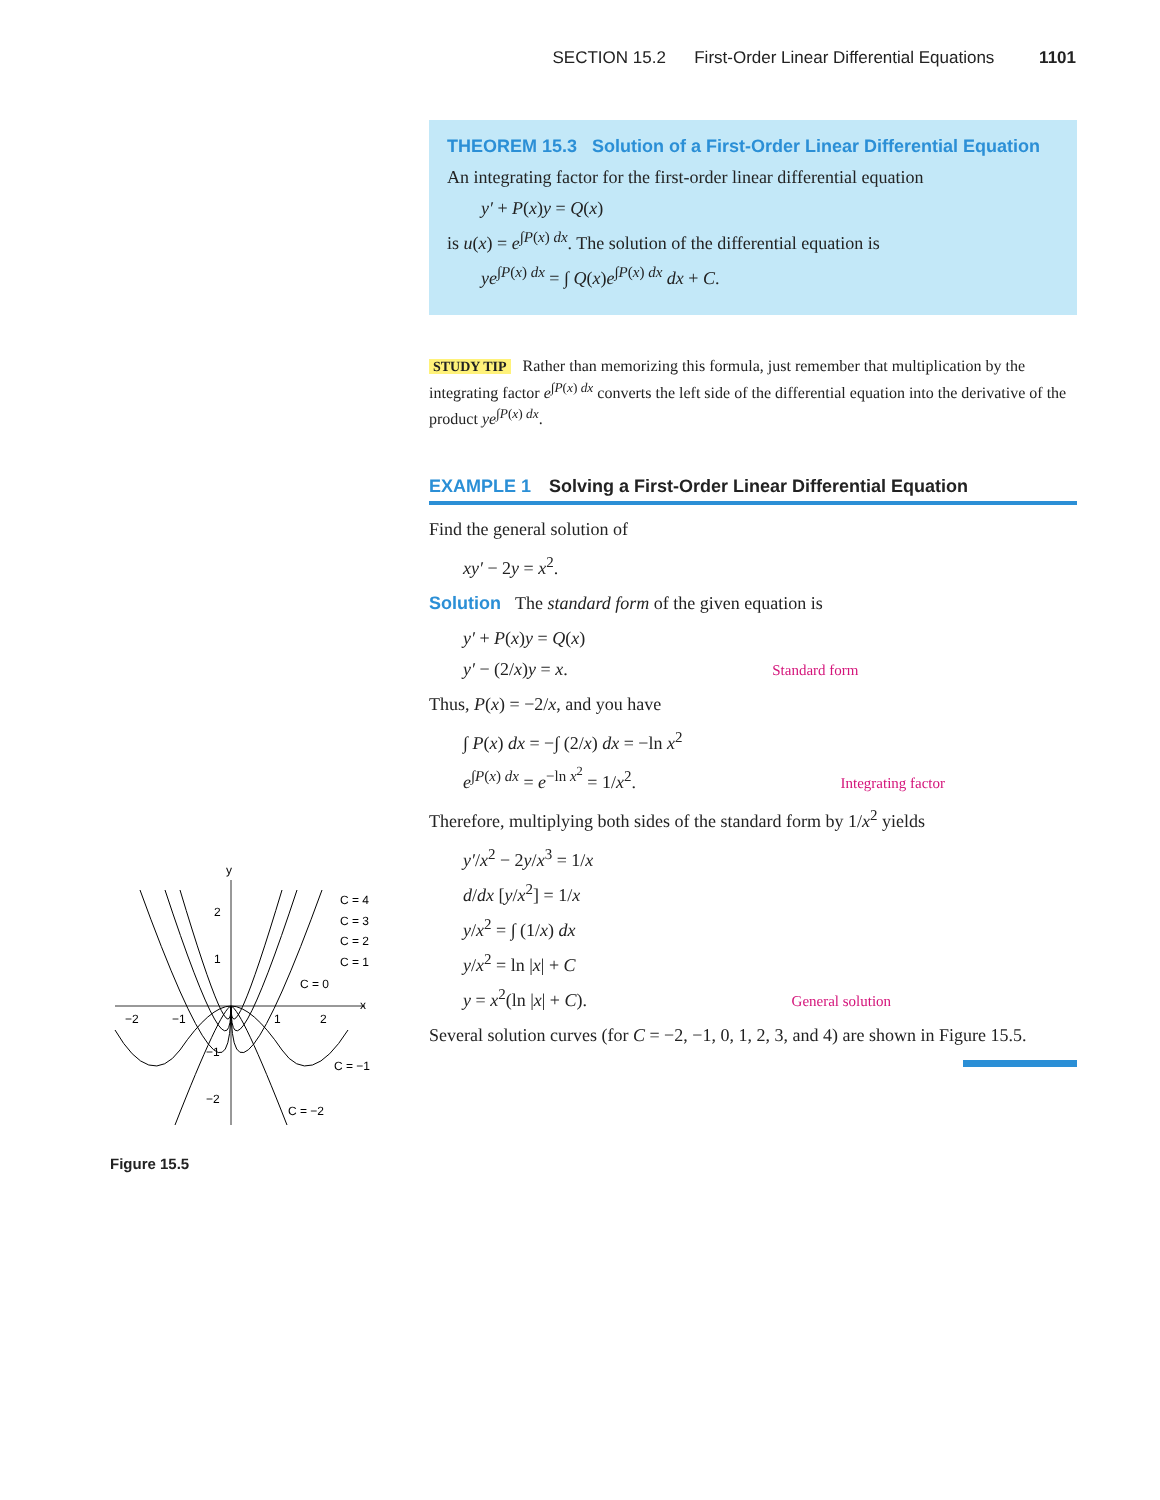SECTION 15.2 First-Order Linear Differential Equations 1101
THEOREM 15.3 Solution of a First-Order Linear Differential Equation
An integrating factor for the first-order linear differential equation
y′ + P(x)y = Q(x)
is u(x) = e<sup>∫P(x) dx</sup>. The solution of the differential equation is
ye<sup>∫P(x) dx</sup> = ∫ Q(x)e<sup>∫P(x) dx</sup> dx + C.
STUDY TIP Rather than memorizing this formula, just remember that multiplication by the integrating factor e<sup>∫P(x) dx</sup> converts the left side of the differential equation into the derivative of the product ye<sup>∫P(x) dx</sup>.
EXAMPLE 1 Solving a First-Order Linear Differential Equation
Find the general solution of
xy′ − 2y = x<sup>2</sup>.
Solution The standard form of the given equation is
y′ + P(x)y = Q(x)
y′ − (2/x)y = x. Standard form
Thus, P(x) = −2/x, and you have
∫ P(x) dx = −∫ (2/x) dx = −ln x<sup>2</sup>
e<sup>∫P(x) dx</sup> = e<sup>−ln x<sup>2</sup></sup> = 1/x<sup>2</sup>. Integrating factor
Therefore, multiplying both sides of the standard form by 1/x<sup>2</sup> yields
y′/x<sup>2</sup> − 2y/x<sup>3</sup> = 1/x
d/dx [y/x<sup>2</sup>] = 1/x
y/x<sup>2</sup> = ∫ (1/x) dx
y/x<sup>2</sup> = ln |x| + C
y = x<sup>2</sup>(ln |x| + C). General solution
Several solution curves (for C = −2, −1, 0, 1, 2, 3, and 4) are shown in Figure 15.5.
y
x
C = 4
C = 3
C = 2
C = 1
C = 0
C = −1
C = −2
−2
−1
1
2
2
1
−1
−2
Figure 15.5